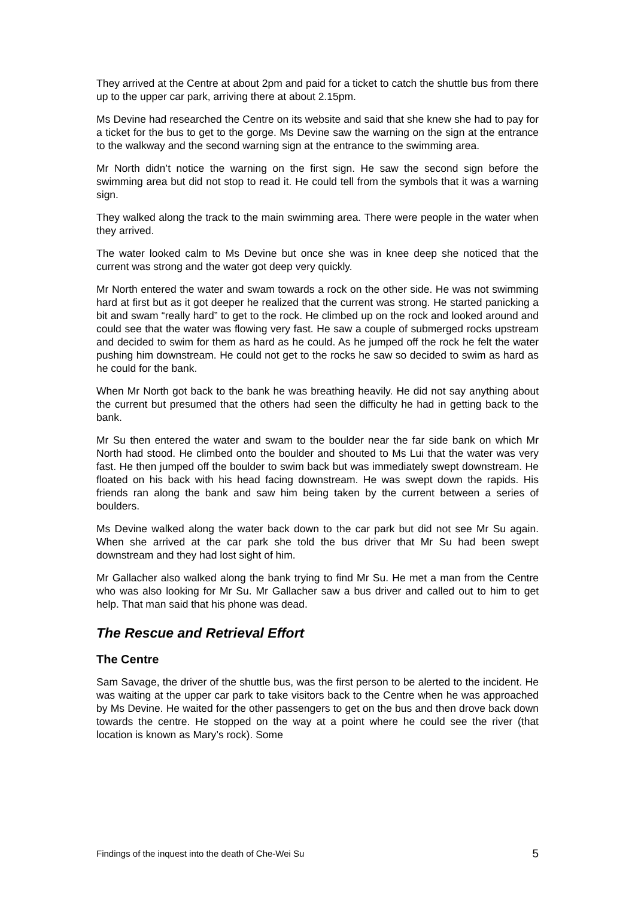They arrived at the Centre at about 2pm and paid for a ticket to catch the shuttle bus from there up to the upper car park, arriving there at about 2.15pm.
Ms Devine had researched the Centre on its website and said that she knew she had to pay for a ticket for the bus to get to the gorge. Ms Devine saw the warning on the sign at the entrance to the walkway and the second warning sign at the entrance to the swimming area.
Mr North didn’t notice the warning on the first sign. He saw the second sign before the swimming area but did not stop to read it. He could tell from the symbols that it was a warning sign.
They walked along the track to the main swimming area. There were people in the water when they arrived.
The water looked calm to Ms Devine but once she was in knee deep she noticed that the current was strong and the water got deep very quickly.
Mr North entered the water and swam towards a rock on the other side. He was not swimming hard at first but as it got deeper he realized that the current was strong. He started panicking a bit and swam “really hard” to get to the rock. He climbed up on the rock and looked around and could see that the water was flowing very fast. He saw a couple of submerged rocks upstream and decided to swim for them as hard as he could. As he jumped off the rock he felt the water pushing him downstream. He could not get to the rocks he saw so decided to swim as hard as he could for the bank.
When Mr North got back to the bank he was breathing heavily. He did not say anything about the current but presumed that the others had seen the difficulty he had in getting back to the bank.
Mr Su then entered the water and swam to the boulder near the far side bank on which Mr North had stood. He climbed onto the boulder and shouted to Ms Lui that the water was very fast. He then jumped off the boulder to swim back but was immediately swept downstream. He floated on his back with his head facing downstream. He was swept down the rapids. His friends ran along the bank and saw him being taken by the current between a series of boulders.
Ms Devine walked along the water back down to the car park but did not see Mr Su again. When she arrived at the car park she told the bus driver that Mr Su had been swept downstream and they had lost sight of him.
Mr Gallacher also walked along the bank trying to find Mr Su. He met a man from the Centre who was also looking for Mr Su. Mr Gallacher saw a bus driver and called out to him to get help. That man said that his phone was dead.
The Rescue and Retrieval Effort
The Centre
Sam Savage, the driver of the shuttle bus, was the first person to be alerted to the incident. He was waiting at the upper car park to take visitors back to the Centre when he was approached by Ms Devine. He waited for the other passengers to get on the bus and then drove back down towards the centre. He stopped on the way at a point where he could see the river (that location is known as Mary’s rock). Some
Findings of the inquest into the death of Che-Wei Su 5